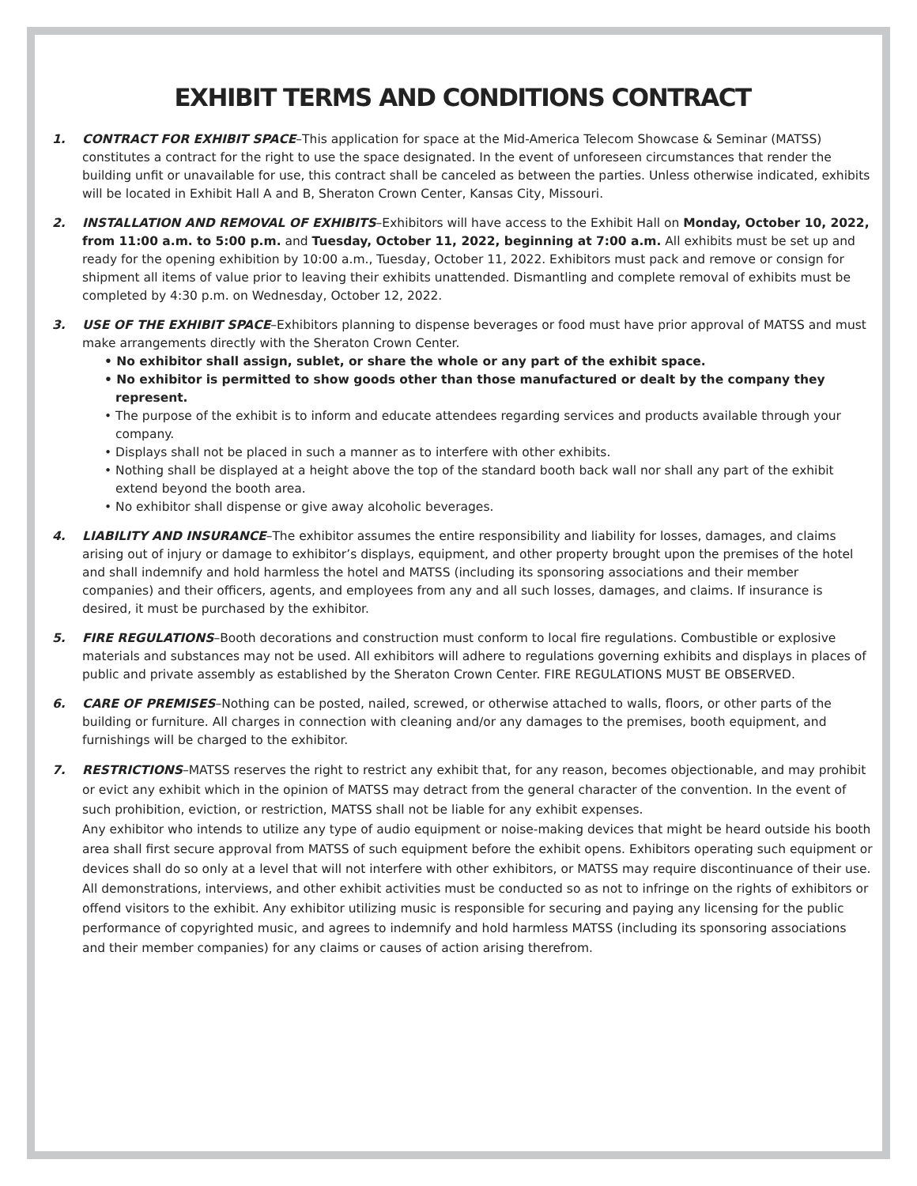EXHIBIT TERMS AND CONDITIONS CONTRACT
1. CONTRACT FOR EXHIBIT SPACE–This application for space at the Mid-America Telecom Showcase & Seminar (MATSS) constitutes a contract for the right to use the space designated. In the event of unforeseen circumstances that render the building unfit or unavailable for use, this contract shall be canceled as between the parties. Unless otherwise indicated, exhibits will be located in Exhibit Hall A and B, Sheraton Crown Center, Kansas City, Missouri.
2. INSTALLATION AND REMOVAL OF EXHIBITS–Exhibitors will have access to the Exhibit Hall on Monday, October 10, 2022, from 11:00 a.m. to 5:00 p.m. and Tuesday, October 11, 2022, beginning at 7:00 a.m. All exhibits must be set up and ready for the opening exhibition by 10:00 a.m., Tuesday, October 11, 2022. Exhibitors must pack and remove or consign for shipment all items of value prior to leaving their exhibits unattended. Dismantling and complete removal of exhibits must be completed by 4:30 p.m. on Wednesday, October 12, 2022.
3. USE OF THE EXHIBIT SPACE–Exhibitors planning to dispense beverages or food must have prior approval of MATSS and must make arrangements directly with the Sheraton Crown Center.
• No exhibitor shall assign, sublet, or share the whole or any part of the exhibit space.
• No exhibitor is permitted to show goods other than those manufactured or dealt by the company they represent.
• The purpose of the exhibit is to inform and educate attendees regarding services and products available through your company.
• Displays shall not be placed in such a manner as to interfere with other exhibits.
• Nothing shall be displayed at a height above the top of the standard booth back wall nor shall any part of the exhibit extend beyond the booth area.
• No exhibitor shall dispense or give away alcoholic beverages.
4. LIABILITY AND INSURANCE–The exhibitor assumes the entire responsibility and liability for losses, damages, and claims arising out of injury or damage to exhibitor’s displays, equipment, and other property brought upon the premises of the hotel and shall indemnify and hold harmless the hotel and MATSS (including its sponsoring associations and their member companies) and their officers, agents, and employees from any and all such losses, damages, and claims. If insurance is desired, it must be purchased by the exhibitor.
5. FIRE REGULATIONS–Booth decorations and construction must conform to local fire regulations. Combustible or explosive materials and substances may not be used. All exhibitors will adhere to regulations governing exhibits and displays in places of public and private assembly as established by the Sheraton Crown Center. FIRE REGULATIONS MUST BE OBSERVED.
6. CARE OF PREMISES–Nothing can be posted, nailed, screwed, or otherwise attached to walls, floors, or other parts of the building or furniture. All charges in connection with cleaning and/or any damages to the premises, booth equipment, and furnishings will be charged to the exhibitor.
7. RESTRICTIONS–MATSS reserves the right to restrict any exhibit that, for any reason, becomes objectionable, and may prohibit or evict any exhibit which in the opinion of MATSS may detract from the general character of the convention. In the event of such prohibition, eviction, or restriction, MATSS shall not be liable for any exhibit expenses.
Any exhibitor who intends to utilize any type of audio equipment or noise-making devices that might be heard outside his booth area shall first secure approval from MATSS of such equipment before the exhibit opens. Exhibitors operating such equipment or devices shall do so only at a level that will not interfere with other exhibitors, or MATSS may require discontinuance of their use. All demonstrations, interviews, and other exhibit activities must be conducted so as not to infringe on the rights of exhibitors or offend visitors to the exhibit. Any exhibitor utilizing music is responsible for securing and paying any licensing for the public performance of copyrighted music, and agrees to indemnify and hold harmless MATSS (including its sponsoring associations and their member companies) for any claims or causes of action arising therefrom.